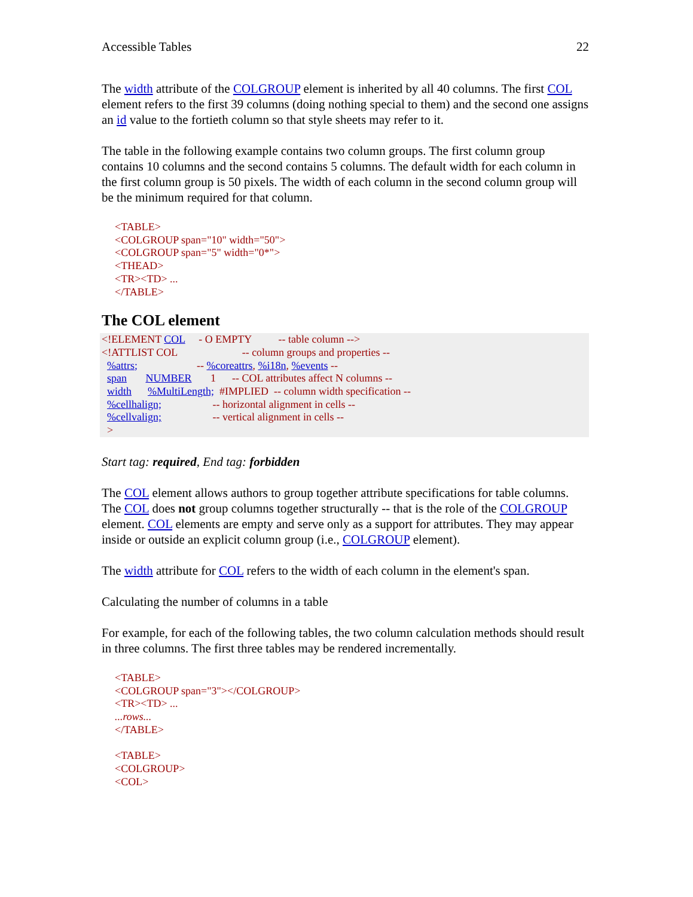Accessible Tables 22
The width attribute of the COLGROUP element is inherited by all 40 columns. The first COL element refers to the first 39 columns (doing nothing special to them) and the second one assigns an id value to the fortieth column so that style sheets may refer to it.
The table in the following example contains two column groups. The first column group contains 10 columns and the second contains 5 columns. The default width for each column in the first column group is 50 pixels. The width of each column in the second column group will be the minimum required for that column.
<TABLE>
<COLGROUP span="10" width="50">
<COLGROUP span="5" width="0*">
<THEAD>
<TR><TD> ...
</TABLE>
The COL element
<!ELEMENT COL - O EMPTY -- table column --> <!ATTLIST COL -- column groups and properties -- %attrs; -- %coreattrs, %i18n, %events -- span NUMBER 1 -- COL attributes affect N columns -- width %MultiLength; #IMPLIED -- column width specification -- %cellhalign; -- horizontal alignment in cells -- %cellvalign; -- vertical alignment in cells -- >
Start tag: required, End tag: forbidden
The COL element allows authors to group together attribute specifications for table columns. The COL does not group columns together structurally -- that is the role of the COLGROUP element. COL elements are empty and serve only as a support for attributes. They may appear inside or outside an explicit column group (i.e., COLGROUP element).
The width attribute for COL refers to the width of each column in the element's span.
Calculating the number of columns in a table
For example, for each of the following tables, the two column calculation methods should result in three columns. The first three tables may be rendered incrementally.
<TABLE>
<COLGROUP span="3"></COLGROUP>
<TR><TD> ...
...rows...
</TABLE>
<TABLE>
<COLGROUP>
<COL>